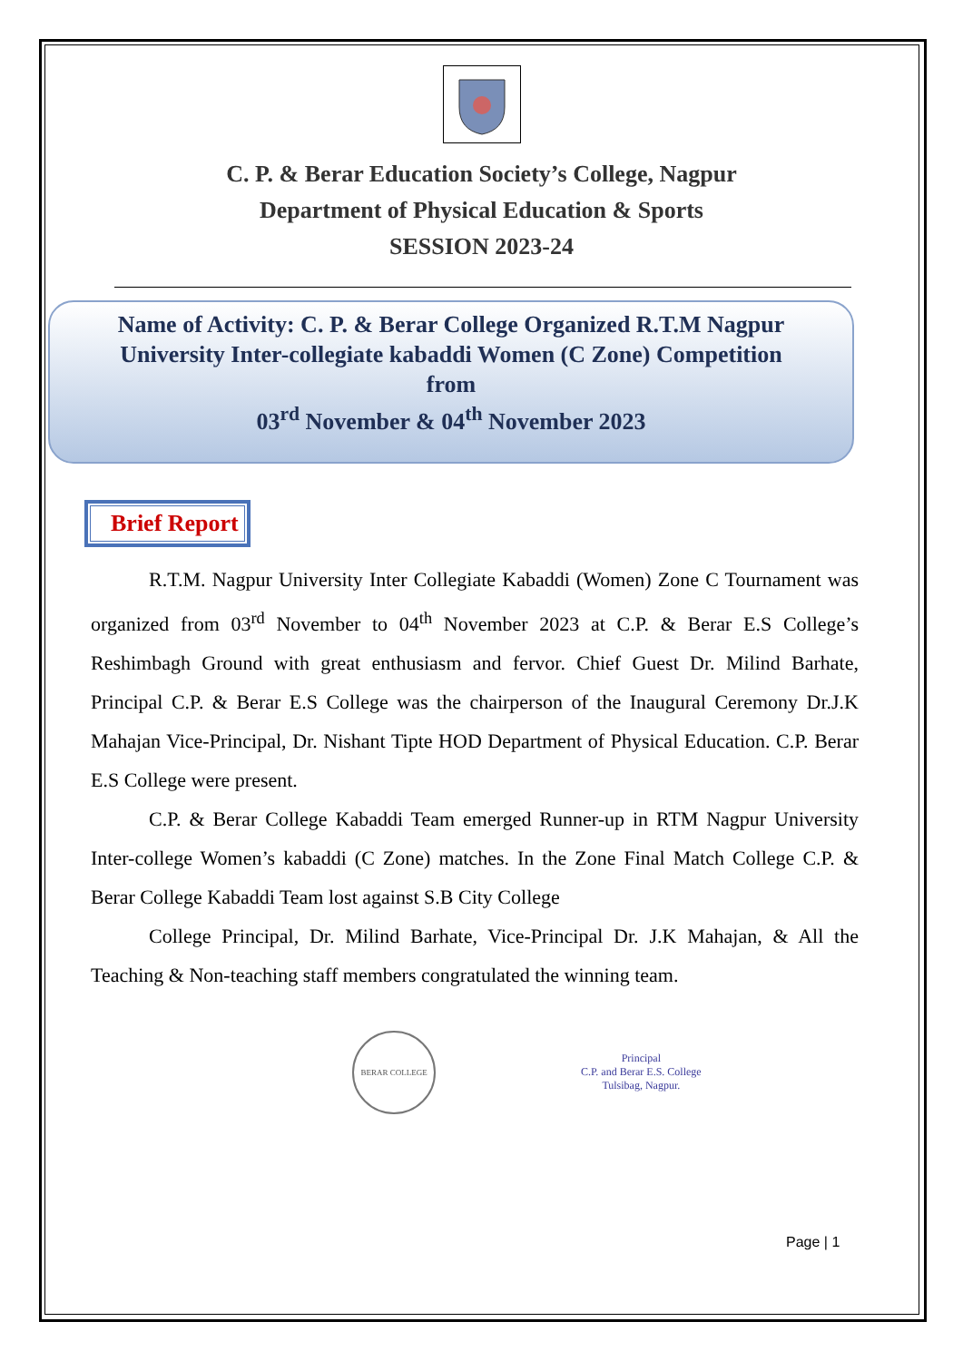C. P. & Berar Education Society’s College, Nagpur
Department of Physical Education & Sports
SESSION 2023-24
Name of Activity: C. P. & Berar College Organized R.T.M Nagpur
University Inter-collegiate kabaddi Women (C Zone) Competition
from
03<sup>rd</sup> November & 04<sup>th</sup> November 2023
Brief Report
R.T.M. Nagpur University Inter Collegiate Kabaddi (Women) Zone C Tournament was organized from 03<sup>rd</sup> November to 04<sup>th</sup> November 2023 at C.P. & Berar E.S College’s Reshimbagh Ground with great enthusiasm and fervor. Chief Guest Dr. Milind Barhate, Principal C.P. & Berar E.S College was the chairperson of the Inaugural Ceremony Dr.J.K Mahajan Vice-Principal, Dr. Nishant Tipte HOD Department of Physical Education. C.P. Berar E.S College were present.
C.P. & Berar College Kabaddi Team emerged Runner-up in RTM Nagpur University Inter-college Women’s kabaddi (C Zone) matches. In the Zone Final Match College C.P. & Berar College Kabaddi Team lost against S.B City College
College Principal, Dr. Milind Barhate, Vice-Principal Dr. J.K Mahajan, & All the Teaching & Non-teaching staff members congratulated the winning team.
BERAR COLLEGE
Principal
C.P. and Berar E.S. College
Tulsibag, Nagpur.
Page | 1